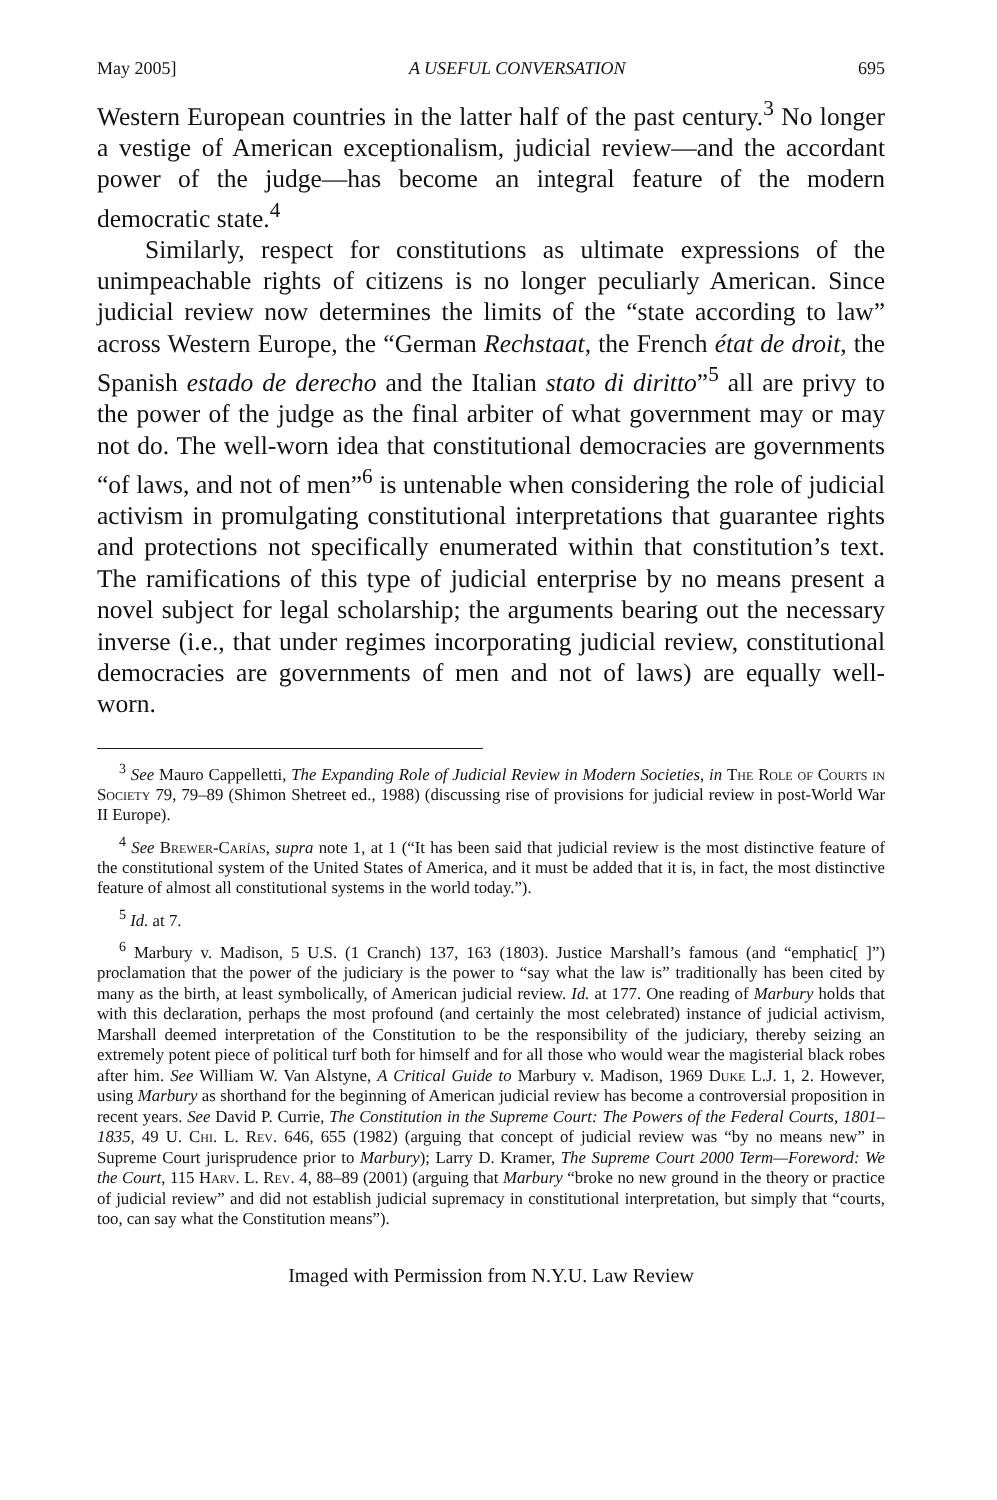May 2005] A USEFUL CONVERSATION 695
Western European countries in the latter half of the past century.<sup>3</sup> No longer a vestige of American exceptionalism, judicial review—and the accordant power of the judge—has become an integral feature of the modern democratic state.<sup>4</sup>
Similarly, respect for constitutions as ultimate expressions of the unimpeachable rights of citizens is no longer peculiarly American. Since judicial review now determines the limits of the “state according to law” across Western Europe, the “German Rechstaat, the French état de droit, the Spanish estado de derecho and the Italian stato di diritto”<sup>5</sup> all are privy to the power of the judge as the final arbiter of what government may or may not do. The well-worn idea that constitutional democracies are governments “of laws, and not of men”<sup>6</sup> is untenable when considering the role of judicial activism in promulgating constitutional interpretations that guarantee rights and protections not specifically enumerated within that constitution’s text. The ramifications of this type of judicial enterprise by no means present a novel subject for legal scholarship; the arguments bearing out the necessary inverse (i.e., that under regimes incorporating judicial review, constitutional democracies are governments of men and not of laws) are equally well-worn.
<sup>3</sup> See Mauro Cappelletti, The Expanding Role of Judicial Review in Modern Societies, in The Role of Courts in Society 79, 79–89 (Shimon Shetreet ed., 1988) (discussing rise of provisions for judicial review in post-World War II Europe).
<sup>4</sup> See Brewer-Carías, supra note 1, at 1 (“It has been said that judicial review is the most distinctive feature of the constitutional system of the United States of America, and it must be added that it is, in fact, the most distinctive feature of almost all constitutional systems in the world today.”).
<sup>5</sup> Id. at 7.
<sup>6</sup> Marbury v. Madison, 5 U.S. (1 Cranch) 137, 163 (1803). Justice Marshall’s famous (and “emphatic[ ]”) proclamation that the power of the judiciary is the power to “say what the law is” traditionally has been cited by many as the birth, at least symbolically, of American judicial review. Id. at 177. One reading of Marbury holds that with this declaration, perhaps the most profound (and certainly the most celebrated) instance of judicial activism, Marshall deemed interpretation of the Constitution to be the responsibility of the judiciary, thereby seizing an extremely potent piece of political turf both for himself and for all those who would wear the magisterial black robes after him. See William W. Van Alstyne, A Critical Guide to Marbury v. Madison, 1969 Duke L.J. 1, 2. However, using Marbury as shorthand for the beginning of American judicial review has become a controversial proposition in recent years. See David P. Currie, The Constitution in the Supreme Court: The Powers of the Federal Courts, 1801–1835, 49 U. Chi. L. Rev. 646, 655 (1982) (arguing that concept of judicial review was “by no means new” in Supreme Court jurisprudence prior to Marbury); Larry D. Kramer, The Supreme Court 2000 Term—Foreword: We the Court, 115 Harv. L. Rev. 4, 88–89 (2001) (arguing that Marbury “broke no new ground in the theory or practice of judicial review” and did not establish judicial supremacy in constitutional interpretation, but simply that “courts, too, can say what the Constitution means”).
Imaged with Permission from N.Y.U. Law Review